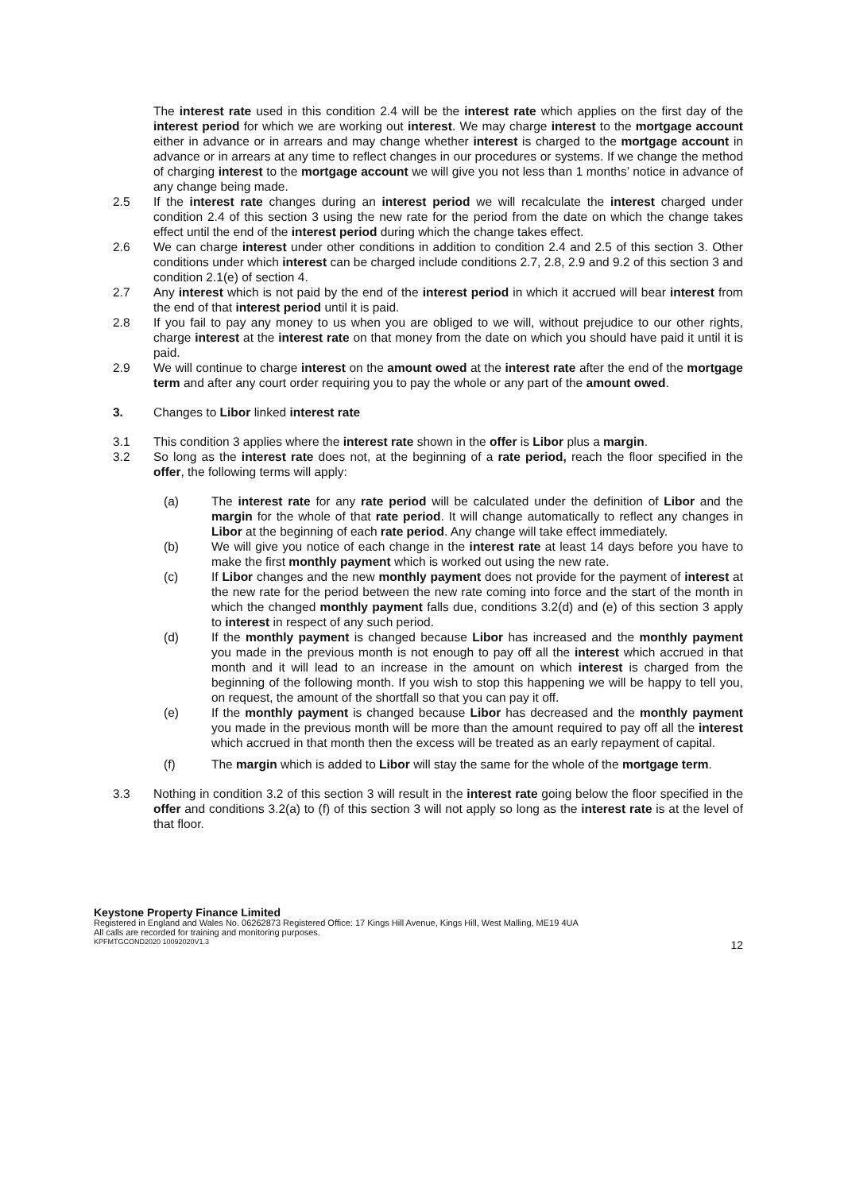The interest rate used in this condition 2.4 will be the interest rate which applies on the first day of the interest period for which we are working out interest. We may charge interest to the mortgage account either in advance or in arrears and may change whether interest is charged to the mortgage account in advance or in arrears at any time to reflect changes in our procedures or systems. If we change the method of charging interest to the mortgage account we will give you not less than 1 months’ notice in advance of any change being made.
2.5 If the interest rate changes during an interest period we will recalculate the interest charged under condition 2.4 of this section 3 using the new rate for the period from the date on which the change takes effect until the end of the interest period during which the change takes effect.
2.6 We can charge interest under other conditions in addition to condition 2.4 and 2.5 of this section 3. Other conditions under which interest can be charged include conditions 2.7, 2.8, 2.9 and 9.2 of this section 3 and condition 2.1(e) of section 4.
2.7 Any interest which is not paid by the end of the interest period in which it accrued will bear interest from the end of that interest period until it is paid.
2.8 If you fail to pay any money to us when you are obliged to we will, without prejudice to our other rights, charge interest at the interest rate on that money from the date on which you should have paid it until it is paid.
2.9 We will continue to charge interest on the amount owed at the interest rate after the end of the mortgage term and after any court order requiring you to pay the whole or any part of the amount owed.
3. Changes to Libor linked interest rate
3.1 This condition 3 applies where the interest rate shown in the offer is Libor plus a margin.
3.2 So long as the interest rate does not, at the beginning of a rate period, reach the floor specified in the offer, the following terms will apply:
(a) The interest rate for any rate period will be calculated under the definition of Libor and the margin for the whole of that rate period. It will change automatically to reflect any changes in Libor at the beginning of each rate period. Any change will take effect immediately.
(b) We will give you notice of each change in the interest rate at least 14 days before you have to make the first monthly payment which is worked out using the new rate.
(c) If Libor changes and the new monthly payment does not provide for the payment of interest at the new rate for the period between the new rate coming into force and the start of the month in which the changed monthly payment falls due, conditions 3.2(d) and (e) of this section 3 apply to interest in respect of any such period.
(d) If the monthly payment is changed because Libor has increased and the monthly payment you made in the previous month is not enough to pay off all the interest which accrued in that month and it will lead to an increase in the amount on which interest is charged from the beginning of the following month. If you wish to stop this happening we will be happy to tell you, on request, the amount of the shortfall so that you can pay it off.
(e) If the monthly payment is changed because Libor has decreased and the monthly payment you made in the previous month will be more than the amount required to pay off all the interest which accrued in that month then the excess will be treated as an early repayment of capital.
(f) The margin which is added to Libor will stay the same for the whole of the mortgage term.
3.3 Nothing in condition 3.2 of this section 3 will result in the interest rate going below the floor specified in the offer and conditions 3.2(a) to (f) of this section 3 will not apply so long as the interest rate is at the level of that floor.
Keystone Property Finance Limited
Registered in England and Wales No. 06262873 Registered Office: 17 Kings Hill Avenue, Kings Hill, West Malling, ME19 4UA
All calls are recorded for training and monitoring purposes.
KPFMTGCOND2020 10092020V1.3 12